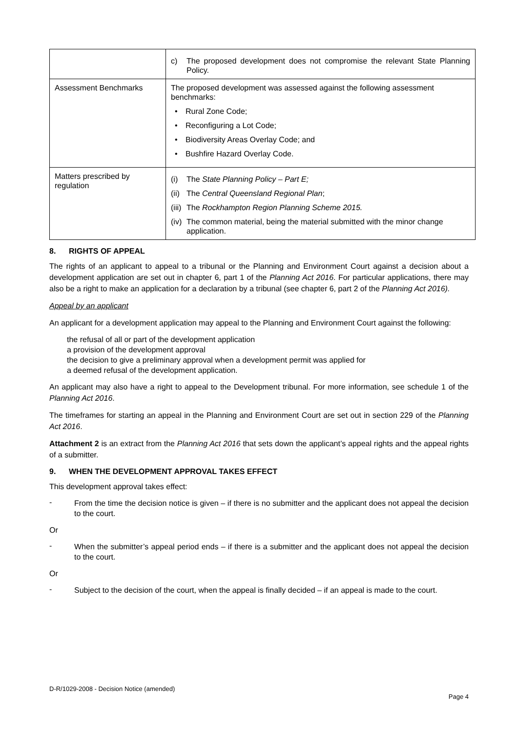| | c) The proposed development does not compromise the relevant State Planning Policy. |
| Assessment Benchmarks | The proposed development was assessed against the following assessment benchmarks: • Rural Zone Code; • Reconfiguring a Lot Code; • Biodiversity Areas Overlay Code; and • Bushfire Hazard Overlay Code. |
| Matters prescribed by regulation | (i) The State Planning Policy – Part E; (ii) The Central Queensland Regional Plan ; (iii) The Rockhampton Region Planning Scheme 2015. (iv) The common material, being the material submitted with the minor change application. |
8. RIGHTS OF APPEAL
The rights of an applicant to appeal to a tribunal or the Planning and Environment Court against a decision about a development application are set out in chapter 6, part 1 of the Planning Act 2016. For particular applications, there may also be a right to make an application for a declaration by a tribunal (see chapter 6, part 2 of the Planning Act 2016).
Appeal by an applicant
An applicant for a development application may appeal to the Planning and Environment Court against the following:
the refusal of all or part of the development application
a provision of the development approval
the decision to give a preliminary approval when a development permit was applied for
a deemed refusal of the development application.
An applicant may also have a right to appeal to the Development tribunal. For more information, see schedule 1 of the Planning Act 2016.
The timeframes for starting an appeal in the Planning and Environment Court are set out in section 229 of the Planning Act 2016.
Attachment 2 is an extract from the Planning Act 2016 that sets down the applicant’s appeal rights and the appeal rights of a submitter.
9. WHEN THE DEVELOPMENT APPROVAL TAKES EFFECT
This development approval takes effect:
-
From the time the decision notice is given – if there is no submitter and the applicant does not appeal the decision to the court.
Or
-
When the submitter’s appeal period ends – if there is a submitter and the applicant does not appeal the decision to the court.
Or
-
Subject to the decision of the court, when the appeal is finally decided – if an appeal is made to the court.
D-R/1029-2008 - Decision Notice (amended)
Page 4